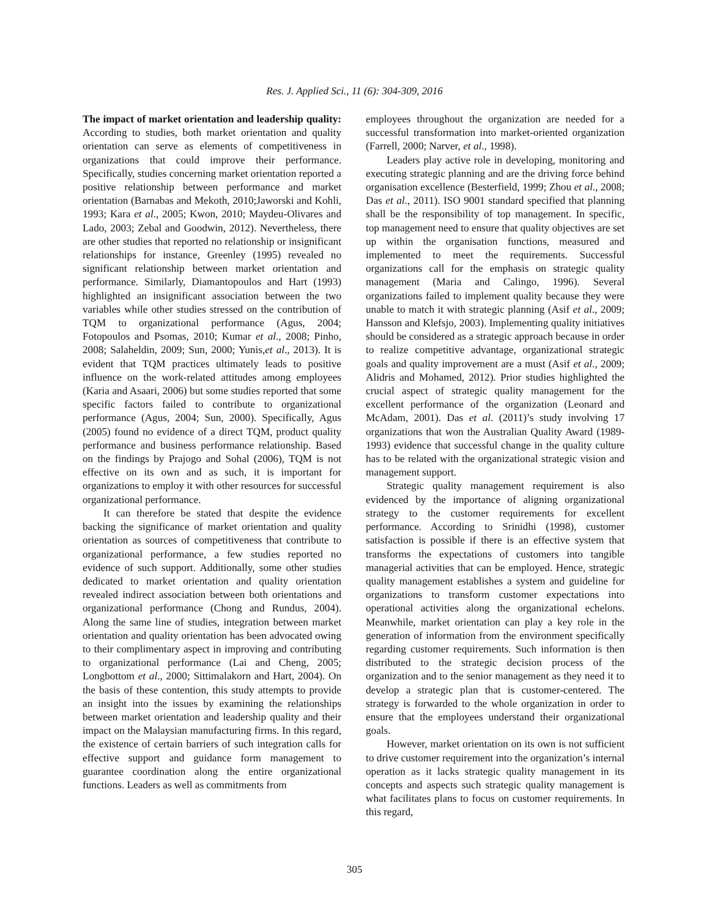Res. J. Applied Sci., 11 (6): 304-309, 2016
The impact of market orientation and leadership quality: According to studies, both market orientation and quality orientation can serve as elements of competitiveness in organizations that could improve their performance. Specifically, studies concerning market orientation reported a positive relationship between performance and market orientation (Barnabas and Mekoth, 2010;Jaworski and Kohli, 1993; Kara et al., 2005; Kwon, 2010; Maydeu-Olivares and Lado, 2003; Zebal and Goodwin, 2012). Nevertheless, there are other studies that reported no relationship or insignificant relationships for instance, Greenley (1995) revealed no significant relationship between market orientation and performance. Similarly, Diamantopoulos and Hart (1993) highlighted an insignificant association between the two variables while other studies stressed on the contribution of TQM to organizational performance (Agus, 2004; Fotopoulos and Psomas, 2010; Kumar et al., 2008; Pinho, 2008; Salaheldin, 2009; Sun, 2000; Yunis,et al., 2013). It is evident that TQM practices ultimately leads to positive influence on the work-related attitudes among employees (Karia and Asaari, 2006) but some studies reported that some specific factors failed to contribute to organizational performance (Agus, 2004; Sun, 2000). Specifically, Agus (2005) found no evidence of a direct TQM, product quality performance and business performance relationship. Based on the findings by Prajogo and Sohal (2006), TQM is not effective on its own and as such, it is important for organizations to employ it with other resources for successful organizational performance.
It can therefore be stated that despite the evidence backing the significance of market orientation and quality orientation as sources of competitiveness that contribute to organizational performance, a few studies reported no evidence of such support. Additionally, some other studies dedicated to market orientation and quality orientation revealed indirect association between both orientations and organizational performance (Chong and Rundus, 2004). Along the same line of studies, integration between market orientation and quality orientation has been advocated owing to their complimentary aspect in improving and contributing to organizational performance (Lai and Cheng, 2005; Longbottom et al., 2000; Sittimalakorn and Hart, 2004). On the basis of these contention, this study attempts to provide an insight into the issues by examining the relationships between market orientation and leadership quality and their impact on the Malaysian manufacturing firms. In this regard, the existence of certain barriers of such integration calls for effective support and guidance form management to guarantee coordination along the entire organizational functions. Leaders as well as commitments from
employees throughout the organization are needed for a successful transformation into market-oriented organization (Farrell, 2000; Narver, et al., 1998).
Leaders play active role in developing, monitoring and executing strategic planning and are the driving force behind organisation excellence (Besterfield, 1999; Zhou et al., 2008; Das et al., 2011). ISO 9001 standard specified that planning shall be the responsibility of top management. In specific, top management need to ensure that quality objectives are set up within the organisation functions, measured and implemented to meet the requirements. Successful organizations call for the emphasis on strategic quality management (Maria and Calingo, 1996). Several organizations failed to implement quality because they were unable to match it with strategic planning (Asif et al., 2009; Hansson and Klefsjo, 2003). Implementing quality initiatives should be considered as a strategic approach because in order to realize competitive advantage, organizational strategic goals and quality improvement are a must (Asif et al., 2009; Alidris and Mohamed, 2012). Prior studies highlighted the crucial aspect of strategic quality management for the excellent performance of the organization (Leonard and McAdam, 2001). Das et al. (2011)’s study involving 17 organizations that won the Australian Quality Award (1989-1993) evidence that successful change in the quality culture has to be related with the organizational strategic vision and management support.
Strategic quality management requirement is also evidenced by the importance of aligning organizational strategy to the customer requirements for excellent performance. According to Srinidhi (1998), customer satisfaction is possible if there is an effective system that transforms the expectations of customers into tangible managerial activities that can be employed. Hence, strategic quality management establishes a system and guideline for organizations to transform customer expectations into operational activities along the organizational echelons. Meanwhile, market orientation can play a key role in the generation of information from the environment specifically regarding customer requirements. Such information is then distributed to the strategic decision process of the organization and to the senior management as they need it to develop a strategic plan that is customer-centered. The strategy is forwarded to the whole organization in order to ensure that the employees understand their organizational goals.
However, market orientation on its own is not sufficient to drive customer requirement into the organization’s internal operation as it lacks strategic quality management in its concepts and aspects such strategic quality management is what facilitates plans to focus on customer requirements. In this regard,
305